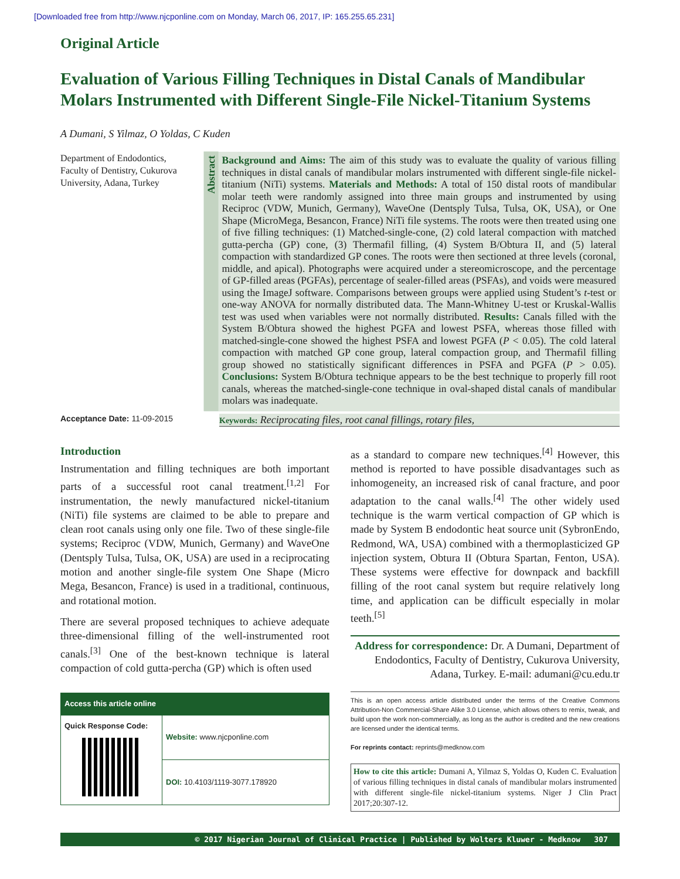[Downloaded free from http://www.njcponline.com on Monday, March 06, 2017, IP: 165.255.65.231]
Original Article
Evaluation of Various Filling Techniques in Distal Canals of Mandibular Molars Instrumented with Different Single-File Nickel-Titanium Systems
A Dumani, S Yilmaz, O Yoldas, C Kuden
Department of Endodontics, Faculty of Dentistry, Cukurova University, Adana, Turkey
Abstract
Background and Aims: The aim of this study was to evaluate the quality of various filling techniques in distal canals of mandibular molars instrumented with different single-file nickel-titanium (NiTi) systems. Materials and Methods: A total of 150 distal roots of mandibular molar teeth were randomly assigned into three main groups and instrumented by using Reciproc (VDW, Munich, Germany), WaveOne (Dentsply Tulsa, Tulsa, OK, USA), or One Shape (MicroMega, Besancon, France) NiTi file systems. The roots were then treated using one of five filling techniques: (1) Matched-single-cone, (2) cold lateral compaction with matched gutta-percha (GP) cone, (3) Thermafil filling, (4) System B/Obtura II, and (5) lateral compaction with standardized GP cones. The roots were then sectioned at three levels (coronal, middle, and apical). Photographs were acquired under a stereomicroscope, and the percentage of GP-filled areas (PGFAs), percentage of sealer-filled areas (PSFAs), and voids were measured using the ImageJ software. Comparisons between groups were applied using Student’s t-test or one-way ANOVA for normally distributed data. The Mann-Whitney U-test or Kruskal-Wallis test was used when variables were not normally distributed. Results: Canals filled with the System B/Obtura showed the highest PGFA and lowest PSFA, whereas those filled with matched-single-cone showed the highest PSFA and lowest PGFA (P < 0.05). The cold lateral compaction with matched GP cone group, lateral compaction group, and Thermafil filling group showed no statistically significant differences in PSFA and PGFA (P > 0.05). Conclusions: System B/Obtura technique appears to be the best technique to properly fill root canals, whereas the matched-single-cone technique in oval-shaped distal canals of mandibular molars was inadequate.
Acceptance Date: 11-09-2015 Keywords: Reciprocating files, root canal fillings, rotary files,
Introduction
Instrumentation and filling techniques are both important parts of a successful root canal treatment.<sup>[1,2]</sup> For instrumentation, the newly manufactured nickel-titanium (NiTi) file systems are claimed to be able to prepare and clean root canals using only one file. Two of these single-file systems; Reciproc (VDW, Munich, Germany) and WaveOne (Dentsply Tulsa, Tulsa, OK, USA) are used in a reciprocating motion and another single-file system One Shape (Micro Mega, Besancon, France) is used in a traditional, continuous, and rotational motion.
There are several proposed techniques to achieve adequate three-dimensional filling of the well-instrumented root canals.<sup>[3]</sup> One of the best-known technique is lateral compaction of cold gutta-percha (GP) which is often used
| Access this article online | |
| --- | --- |
| Quick Response Code: | Website: www.njcponline.com |
| | DOI: 10.4103/1119-3077.178920 |
as a standard to compare new techniques.<sup>[4]</sup> However, this method is reported to have possible disadvantages such as inhomogeneity, an increased risk of canal fracture, and poor adaptation to the canal walls.<sup>[4]</sup> The other widely used technique is the warm vertical compaction of GP which is made by System B endodontic heat source unit (SybronEndo, Redmond, WA, USA) combined with a thermoplasticized GP injection system, Obtura II (Obtura Spartan, Fenton, USA). These systems were effective for downpack and backfill filling of the root canal system but require relatively long time, and application can be difficult especially in molar teeth.<sup>[5]</sup>
Address for correspondence: Dr. A Dumani, Department of Endodontics, Faculty of Dentistry, Cukurova University, Adana, Turkey. E-mail: adumani@cu.edu.tr
This is an open access article distributed under the terms of the Creative Commons Attribution-Non Commercial-Share Alike 3.0 License, which allows others to remix, tweak, and build upon the work non-commercially, as long as the author is credited and the new creations are licensed under the identical terms.
For reprints contact: reprints@medknow.com
How to cite this article: Dumani A, Yilmaz S, Yoldas O, Kuden C. Evaluation of various filling techniques in distal canals of mandibular molars instrumented with different single-file nickel-titanium systems. Niger J Clin Pract 2017;20:307-12.
© 2017 Nigerian Journal of Clinical Practice | Published by Wolters Kluwer - Medknow 307